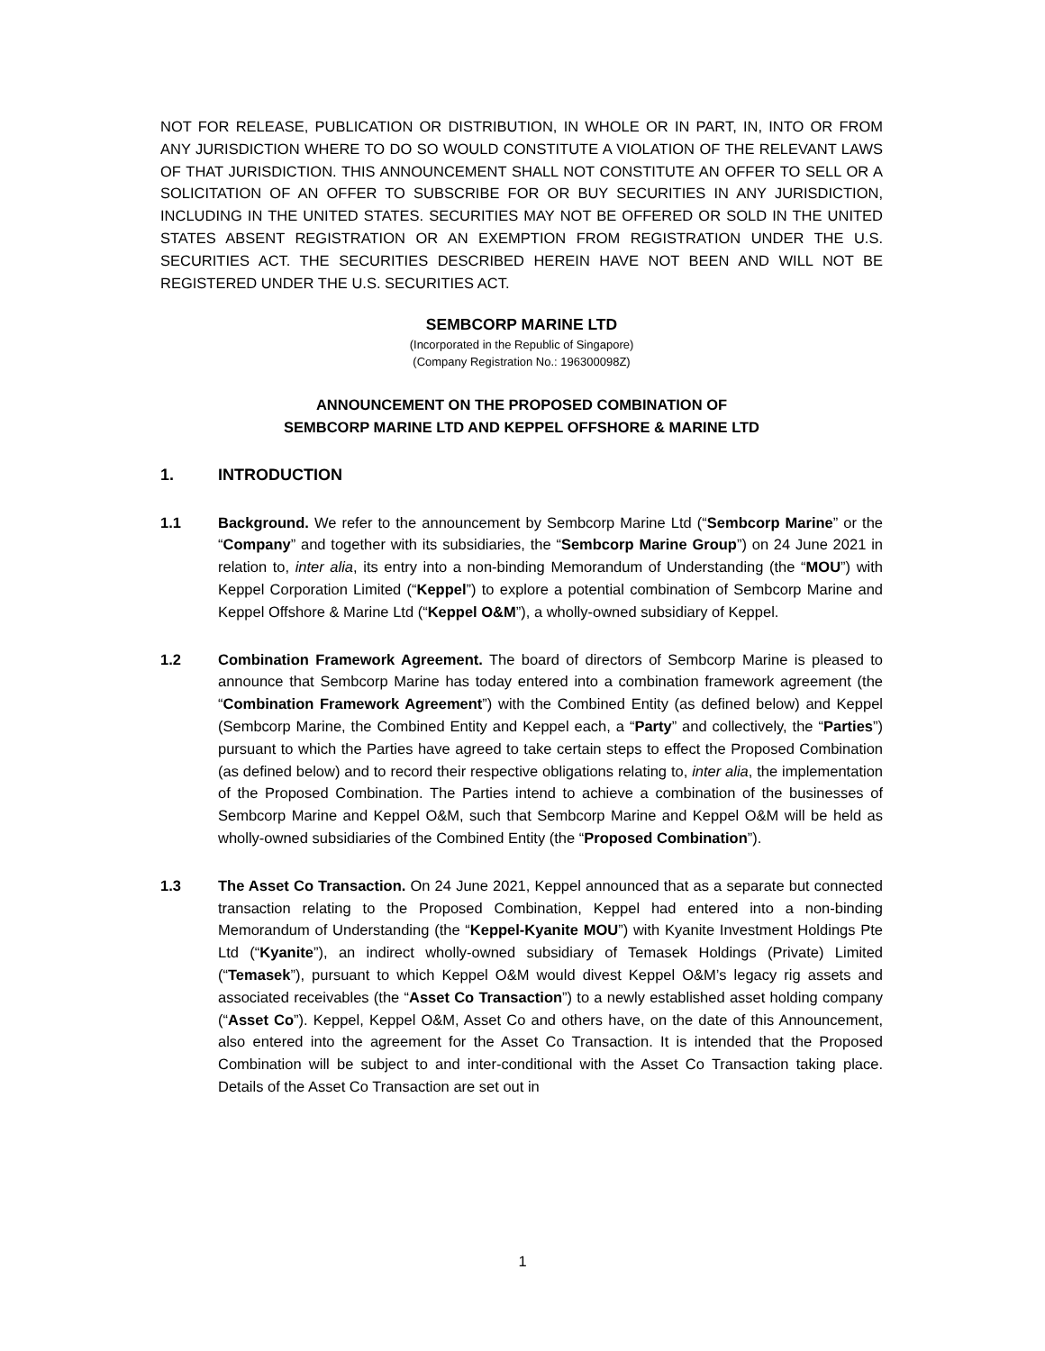NOT FOR RELEASE, PUBLICATION OR DISTRIBUTION, IN WHOLE OR IN PART, IN, INTO OR FROM ANY JURISDICTION WHERE TO DO SO WOULD CONSTITUTE A VIOLATION OF THE RELEVANT LAWS OF THAT JURISDICTION. THIS ANNOUNCEMENT SHALL NOT CONSTITUTE AN OFFER TO SELL OR A SOLICITATION OF AN OFFER TO SUBSCRIBE FOR OR BUY SECURITIES IN ANY JURISDICTION, INCLUDING IN THE UNITED STATES. SECURITIES MAY NOT BE OFFERED OR SOLD IN THE UNITED STATES ABSENT REGISTRATION OR AN EXEMPTION FROM REGISTRATION UNDER THE U.S. SECURITIES ACT. THE SECURITIES DESCRIBED HEREIN HAVE NOT BEEN AND WILL NOT BE REGISTERED UNDER THE U.S. SECURITIES ACT.
SEMBCORP MARINE LTD
(Incorporated in the Republic of Singapore)
(Company Registration No.: 196300098Z)
ANNOUNCEMENT ON THE PROPOSED COMBINATION OF
SEMBCORP MARINE LTD AND KEPPEL OFFSHORE & MARINE LTD
1. INTRODUCTION
1.1 Background. We refer to the announcement by Sembcorp Marine Ltd (“Sembcorp Marine” or the “Company” and together with its subsidiaries, the “Sembcorp Marine Group”) on 24 June 2021 in relation to, inter alia, its entry into a non-binding Memorandum of Understanding (the “MOU”) with Keppel Corporation Limited (“Keppel”) to explore a potential combination of Sembcorp Marine and Keppel Offshore & Marine Ltd (“Keppel O&M”), a wholly-owned subsidiary of Keppel.
1.2 Combination Framework Agreement. The board of directors of Sembcorp Marine is pleased to announce that Sembcorp Marine has today entered into a combination framework agreement (the “Combination Framework Agreement”) with the Combined Entity (as defined below) and Keppel (Sembcorp Marine, the Combined Entity and Keppel each, a “Party” and collectively, the “Parties”) pursuant to which the Parties have agreed to take certain steps to effect the Proposed Combination (as defined below) and to record their respective obligations relating to, inter alia, the implementation of the Proposed Combination. The Parties intend to achieve a combination of the businesses of Sembcorp Marine and Keppel O&M, such that Sembcorp Marine and Keppel O&M will be held as wholly-owned subsidiaries of the Combined Entity (the “Proposed Combination”).
1.3 The Asset Co Transaction. On 24 June 2021, Keppel announced that as a separate but connected transaction relating to the Proposed Combination, Keppel had entered into a non-binding Memorandum of Understanding (the “Keppel-Kyanite MOU”) with Kyanite Investment Holdings Pte Ltd (“Kyanite”), an indirect wholly-owned subsidiary of Temasek Holdings (Private) Limited (“Temasek”), pursuant to which Keppel O&M would divest Keppel O&M’s legacy rig assets and associated receivables (the “Asset Co Transaction”) to a newly established asset holding company (“Asset Co”). Keppel, Keppel O&M, Asset Co and others have, on the date of this Announcement, also entered into the agreement for the Asset Co Transaction. It is intended that the Proposed Combination will be subject to and inter-conditional with the Asset Co Transaction taking place. Details of the Asset Co Transaction are set out in
1